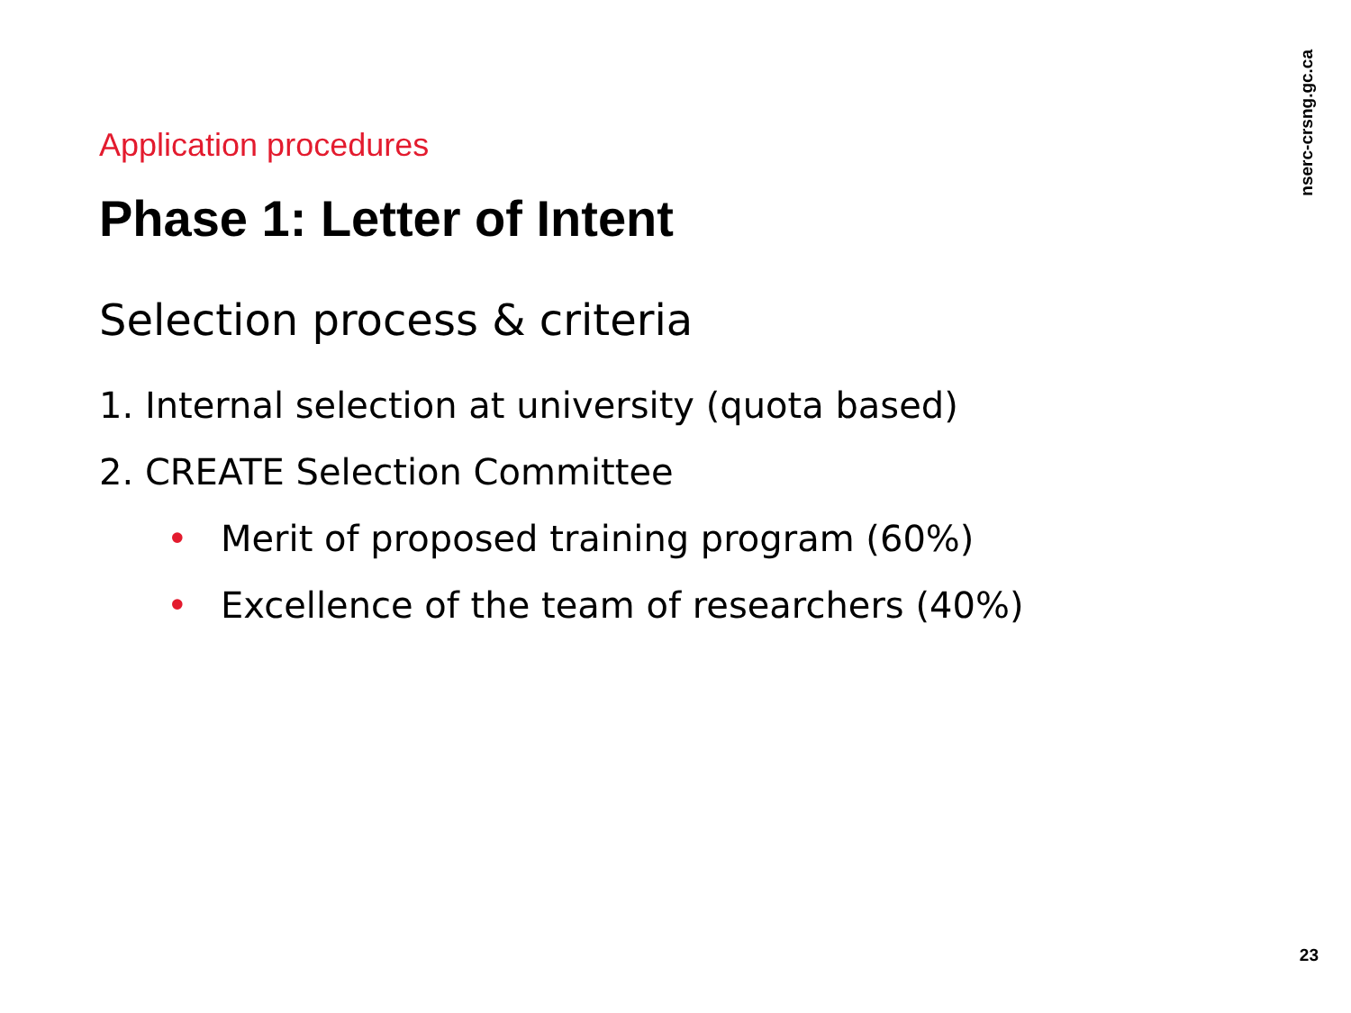Application procedures
Phase 1: Letter of Intent
Selection process & criteria
1. Internal selection at university (quota based)
2. CREATE Selection Committee
• Merit of proposed training program (60%)
• Excellence of the team of researchers (40%)
nserc-crsng.gc.ca
23